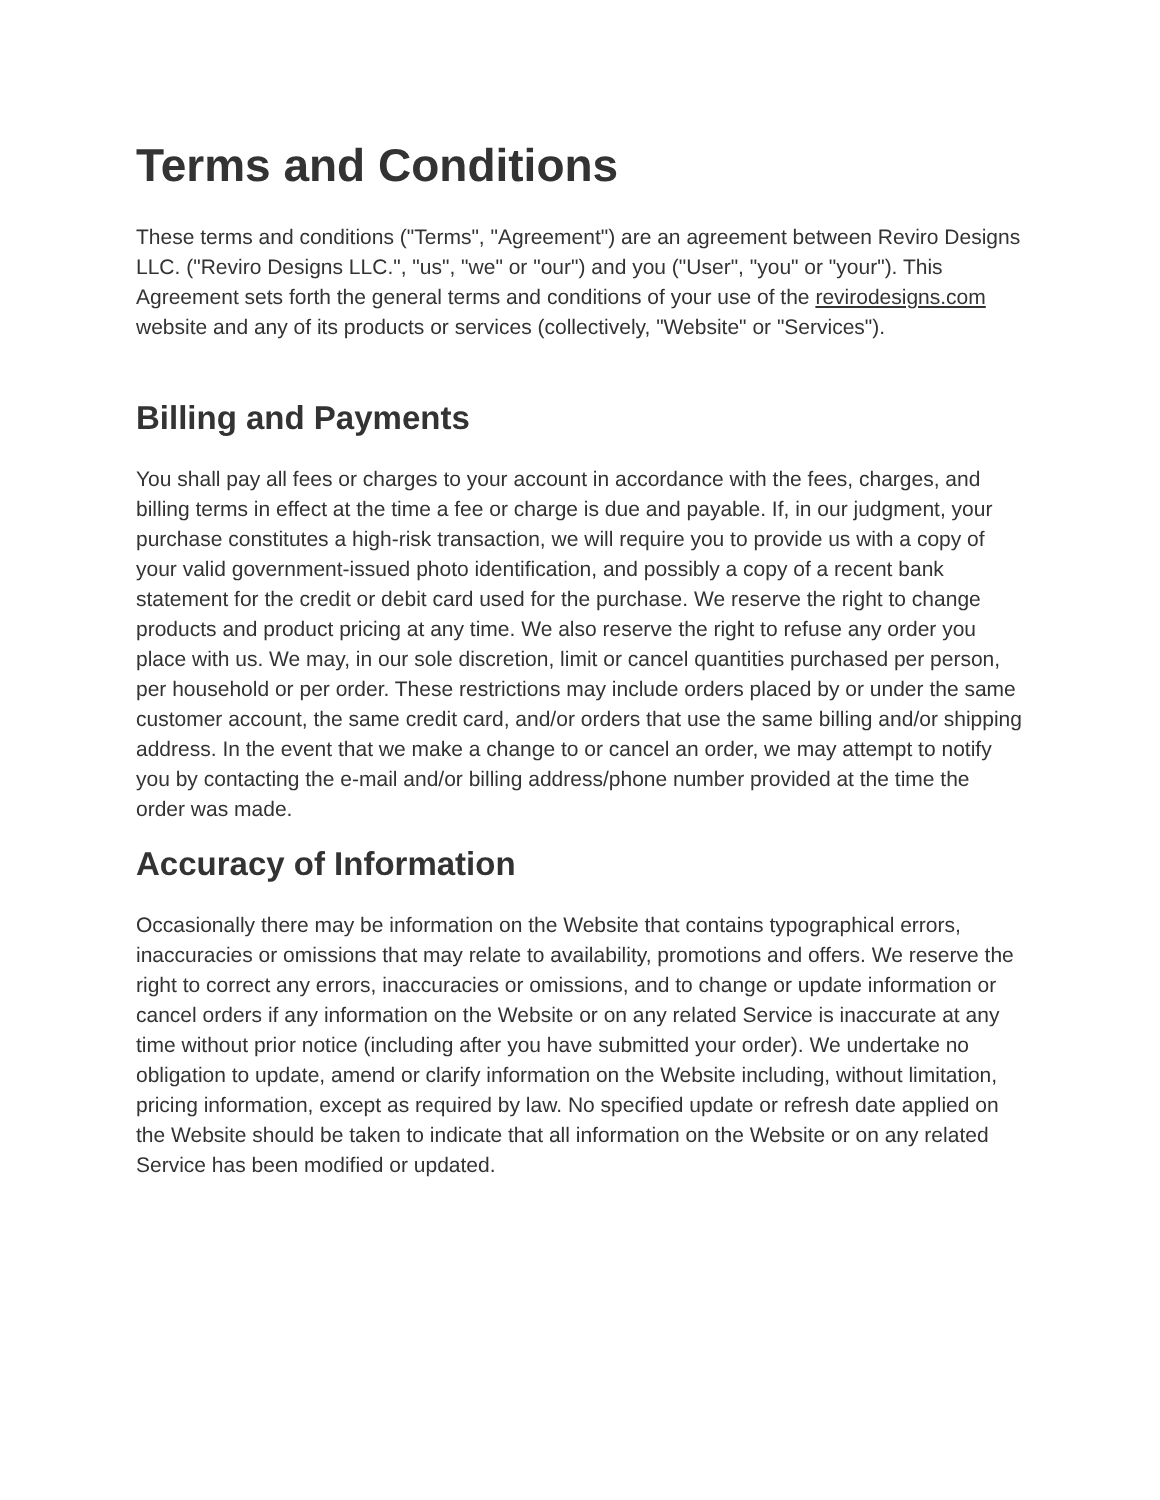Terms and Conditions
These terms and conditions ("Terms", "Agreement") are an agreement between Reviro Designs LLC. ("Reviro Designs LLC.", "us", "we" or "our") and you ("User", "you" or "your"). This Agreement sets forth the general terms and conditions of your use of the revirodesigns.com website and any of its products or services (collectively, "Website" or "Services").
Billing and Payments
You shall pay all fees or charges to your account in accordance with the fees, charges, and billing terms in effect at the time a fee or charge is due and payable. If, in our judgment, your purchase constitutes a high-risk transaction, we will require you to provide us with a copy of your valid government-issued photo identification, and possibly a copy of a recent bank statement for the credit or debit card used for the purchase. We reserve the right to change products and product pricing at any time. We also reserve the right to refuse any order you place with us. We may, in our sole discretion, limit or cancel quantities purchased per person, per household or per order. These restrictions may include orders placed by or under the same customer account, the same credit card, and/or orders that use the same billing and/or shipping address. In the event that we make a change to or cancel an order, we may attempt to notify you by contacting the e-mail and/or billing address/phone number provided at the time the order was made.
Accuracy of Information
Occasionally there may be information on the Website that contains typographical errors, inaccuracies or omissions that may relate to availability, promotions and offers. We reserve the right to correct any errors, inaccuracies or omissions, and to change or update information or cancel orders if any information on the Website or on any related Service is inaccurate at any time without prior notice (including after you have submitted your order). We undertake no obligation to update, amend or clarify information on the Website including, without limitation, pricing information, except as required by law. No specified update or refresh date applied on the Website should be taken to indicate that all information on the Website or on any related Service has been modified or updated.